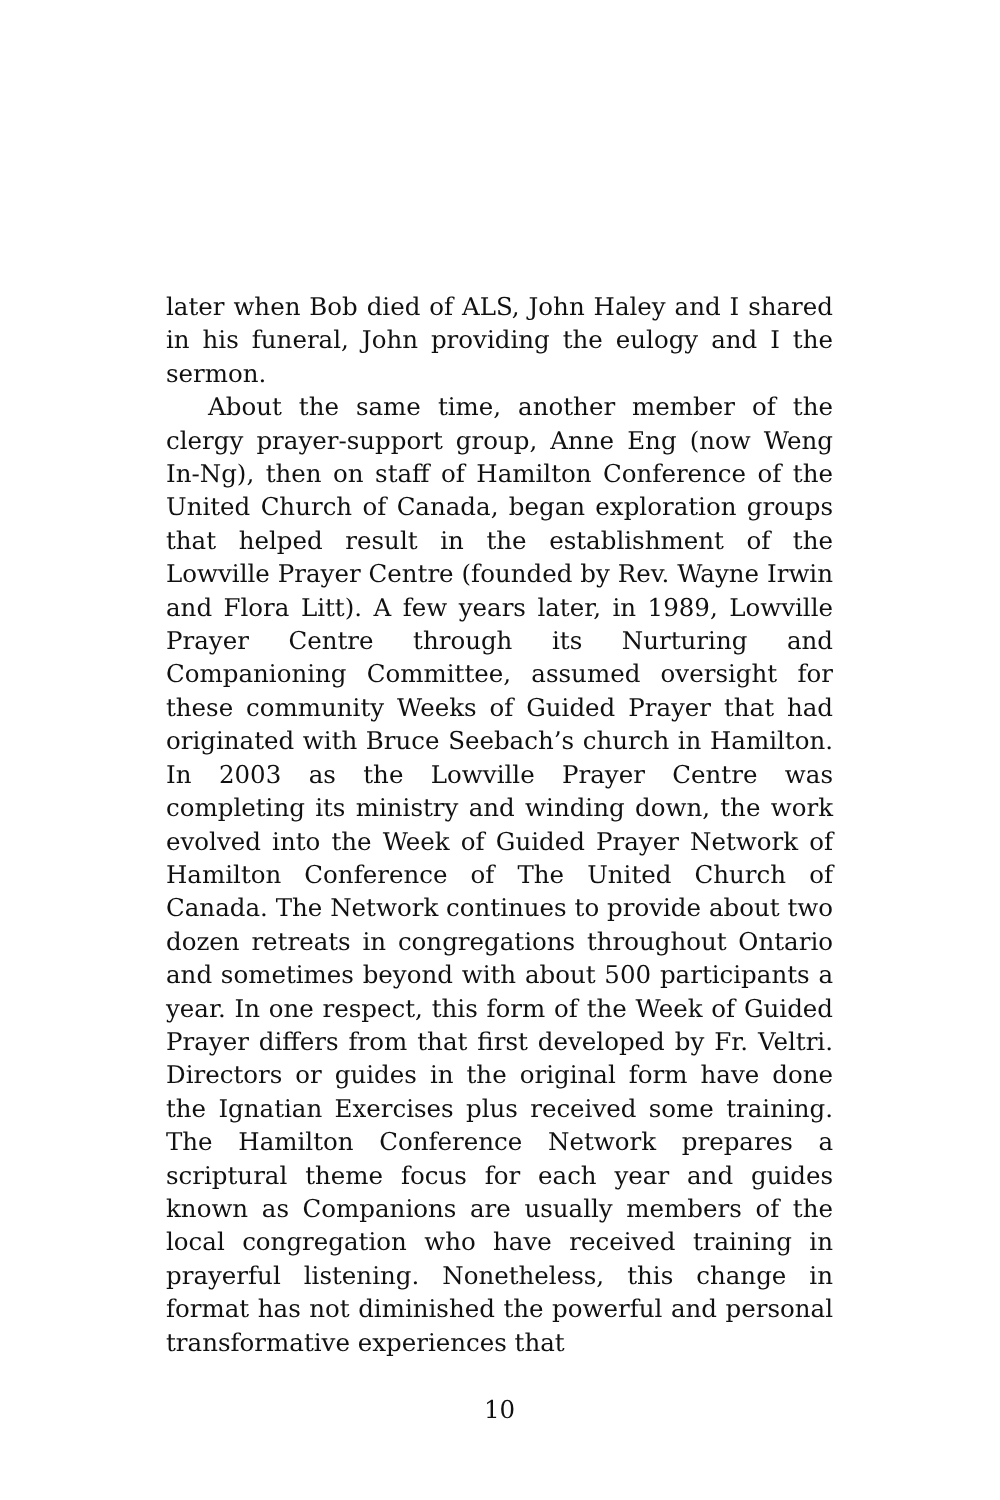later when Bob died of ALS, John Haley and I shared in his funeral, John providing the eulogy and I the sermon.
About the same time, another member of the clergy prayer-support group, Anne Eng (now Weng In-Ng), then on staff of Hamilton Conference of the United Church of Canada, began exploration groups that helped result in the establishment of the Lowville Prayer Centre (founded by Rev. Wayne Irwin and Flora Litt). A few years later, in 1989, Lowville Prayer Centre through its Nurturing and Companioning Committee, assumed oversight for these community Weeks of Guided Prayer that had originated with Bruce Seebach’s church in Hamilton. In 2003 as the Lowville Prayer Centre was completing its ministry and winding down, the work evolved into the Week of Guided Prayer Network of Hamilton Conference of The United Church of Canada. The Network continues to provide about two dozen retreats in congregations throughout Ontario and sometimes beyond with about 500 participants a year. In one respect, this form of the Week of Guided Prayer differs from that first developed by Fr. Veltri. Directors or guides in the original form have done the Ignatian Exercises plus received some training. The Hamilton Conference Network prepares a scriptural theme focus for each year and guides known as Companions are usually members of the local congregation who have received training in prayerful listening. Nonetheless, this change in format has not diminished the powerful and personal transformative experiences that
10